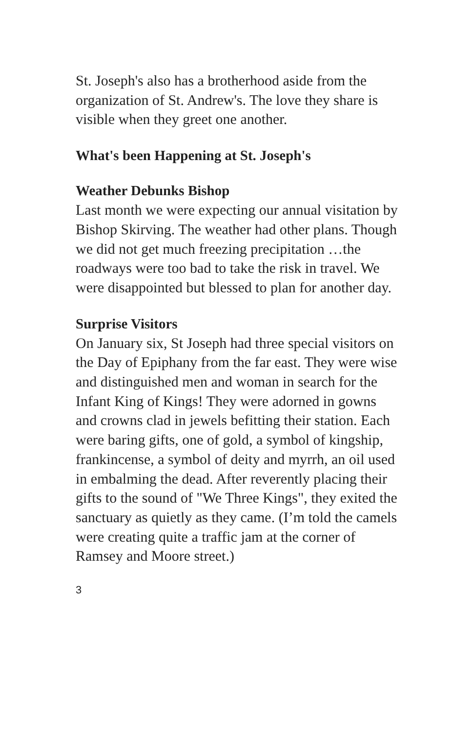St. Joseph's also has a brotherhood aside from the organization of St. Andrew's. The love they share is visible when they greet one another.
What's been Happening at St. Joseph's
Weather Debunks Bishop
Last month we were expecting our annual visitation by Bishop Skirving. The weather had other plans. Though we did not get much freezing precipitation …the roadways were too bad to take the risk in travel. We were disappointed but blessed to plan for another day.
Surprise Visitors
On January six, St Joseph had three special visitors on the Day of Epiphany from the far east. They were wise and distinguished men and woman in search for the Infant King of Kings! They were adorned in gowns and crowns clad in jewels befitting their station. Each were baring gifts, one of gold, a symbol of kingship, frankincense, a symbol of deity and myrrh, an oil used in embalming the dead. After reverently placing their gifts to the sound of "We Three Kings", they exited the sanctuary as quietly as they came. (I’m told the camels were creating quite a traffic jam at the corner of Ramsey and Moore street.)
3